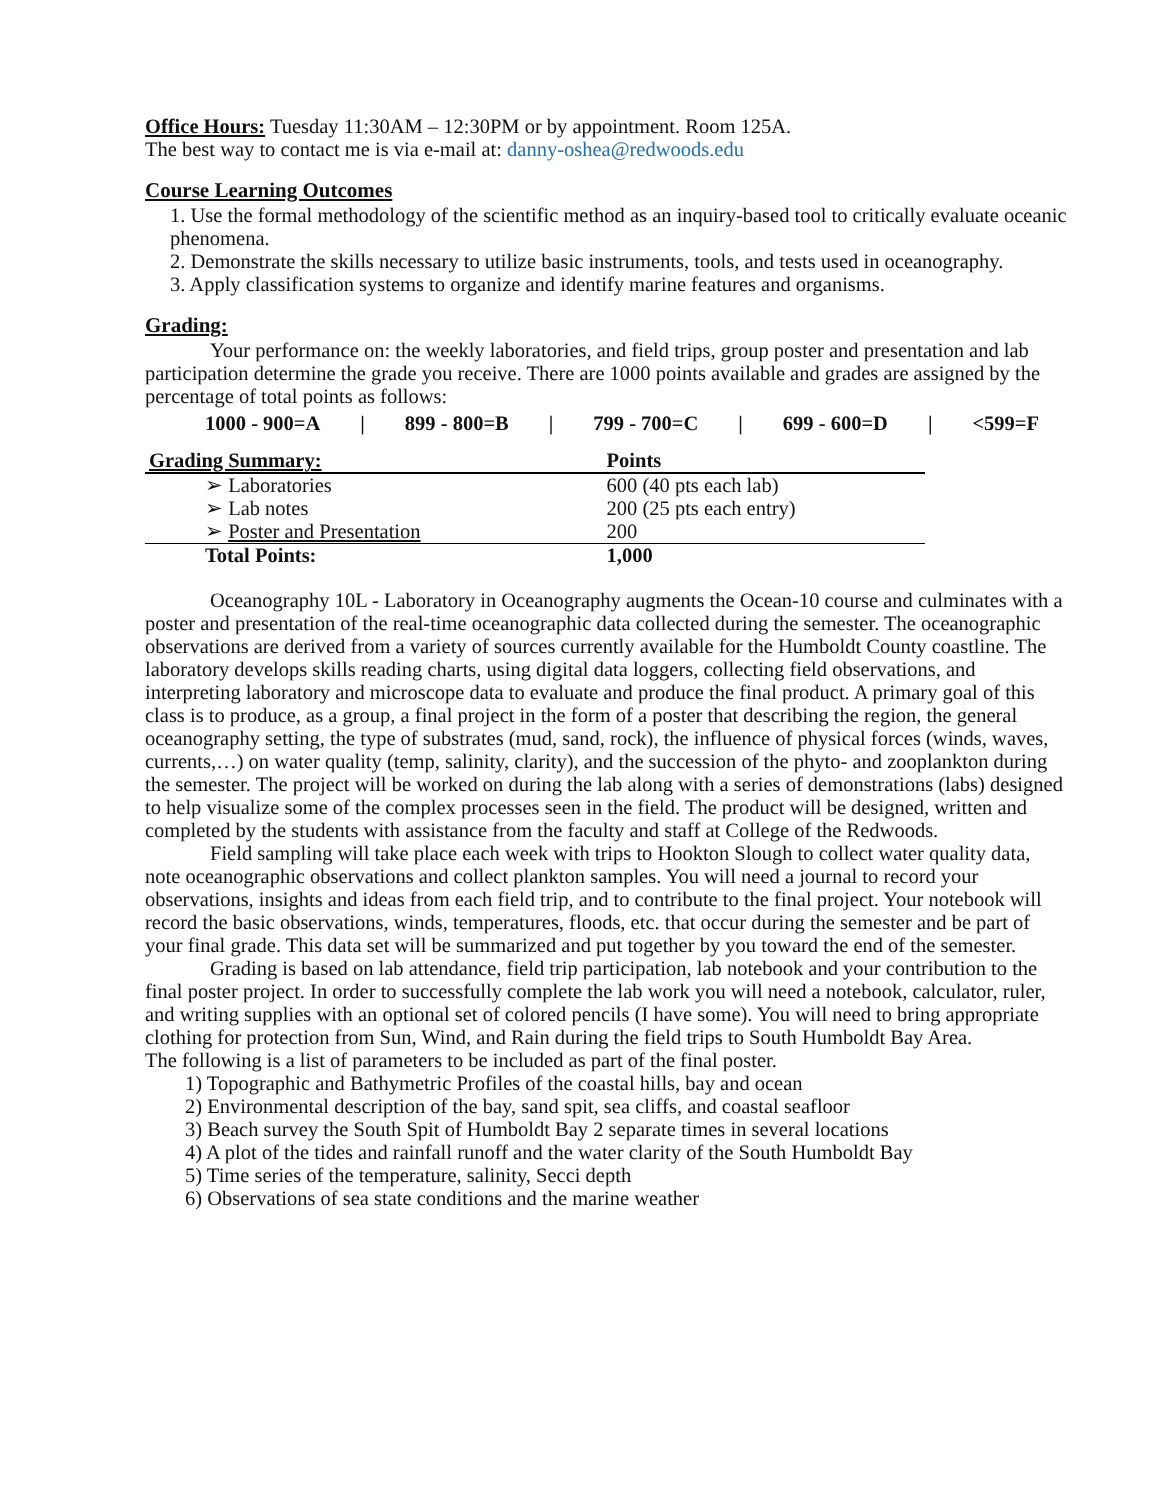Office Hours: Tuesday 11:30AM – 12:30PM or by appointment. Room 125A.
The best way to contact me is via e-mail at: danny-oshea@redwoods.edu
Course Learning Outcomes
1. Use the formal methodology of the scientific method as an inquiry-based tool to critically evaluate oceanic phenomena.
2. Demonstrate the skills necessary to utilize basic instruments, tools, and tests used in oceanography.
3. Apply classification systems to organize and identify marine features and organisms.
Grading:
Your performance on: the weekly laboratories, and field trips, group poster and presentation and lab participation determine the grade you receive. There are 1000 points available and grades are assigned by the percentage of total points as follows:
1000 - 900=A | 899 - 800=B | 799 - 700=C | 699 - 600=D | <599=F
| Grading Summary: | Points |
| --- | --- |
| ➢ Laboratories | 600 (40 pts each lab) |
| ➢ Lab notes | 200 (25 pts each entry) |
| ➢ Poster and Presentation | 200 |
| Total Points: | 1,000 |
Oceanography 10L - Laboratory in Oceanography augments the Ocean-10 course and culminates with a poster and presentation of the real-time oceanographic data collected during the semester. The oceanographic observations are derived from a variety of sources currently available for the Humboldt County coastline. The laboratory develops skills reading charts, using digital data loggers, collecting field observations, and interpreting laboratory and microscope data to evaluate and produce the final product. A primary goal of this class is to produce, as a group, a final project in the form of a poster that describing the region, the general oceanography setting, the type of substrates (mud, sand, rock), the influence of physical forces (winds, waves, currents,…) on water quality (temp, salinity, clarity), and the succession of the phyto- and zooplankton during the semester. The project will be worked on during the lab along with a series of demonstrations (labs) designed to help visualize some of the complex processes seen in the field. The product will be designed, written and completed by the students with assistance from the faculty and staff at College of the Redwoods.
Field sampling will take place each week with trips to Hookton Slough to collect water quality data, note oceanographic observations and collect plankton samples. You will need a journal to record your observations, insights and ideas from each field trip, and to contribute to the final project. Your notebook will record the basic observations, winds, temperatures, floods, etc. that occur during the semester and be part of your final grade. This data set will be summarized and put together by you toward the end of the semester.
Grading is based on lab attendance, field trip participation, lab notebook and your contribution to the final poster project. In order to successfully complete the lab work you will need a notebook, calculator, ruler, and writing supplies with an optional set of colored pencils (I have some). You will need to bring appropriate clothing for protection from Sun, Wind, and Rain during the field trips to South Humboldt Bay Area.
The following is a list of parameters to be included as part of the final poster.
1) Topographic and Bathymetric Profiles of the coastal hills, bay and ocean
2) Environmental description of the bay, sand spit, sea cliffs, and coastal seafloor
3) Beach survey the South Spit of Humboldt Bay 2 separate times in several locations
4) A plot of the tides and rainfall runoff and the water clarity of the South Humboldt Bay
5) Time series of the temperature, salinity, Secci depth
6) Observations of sea state conditions and the marine weather